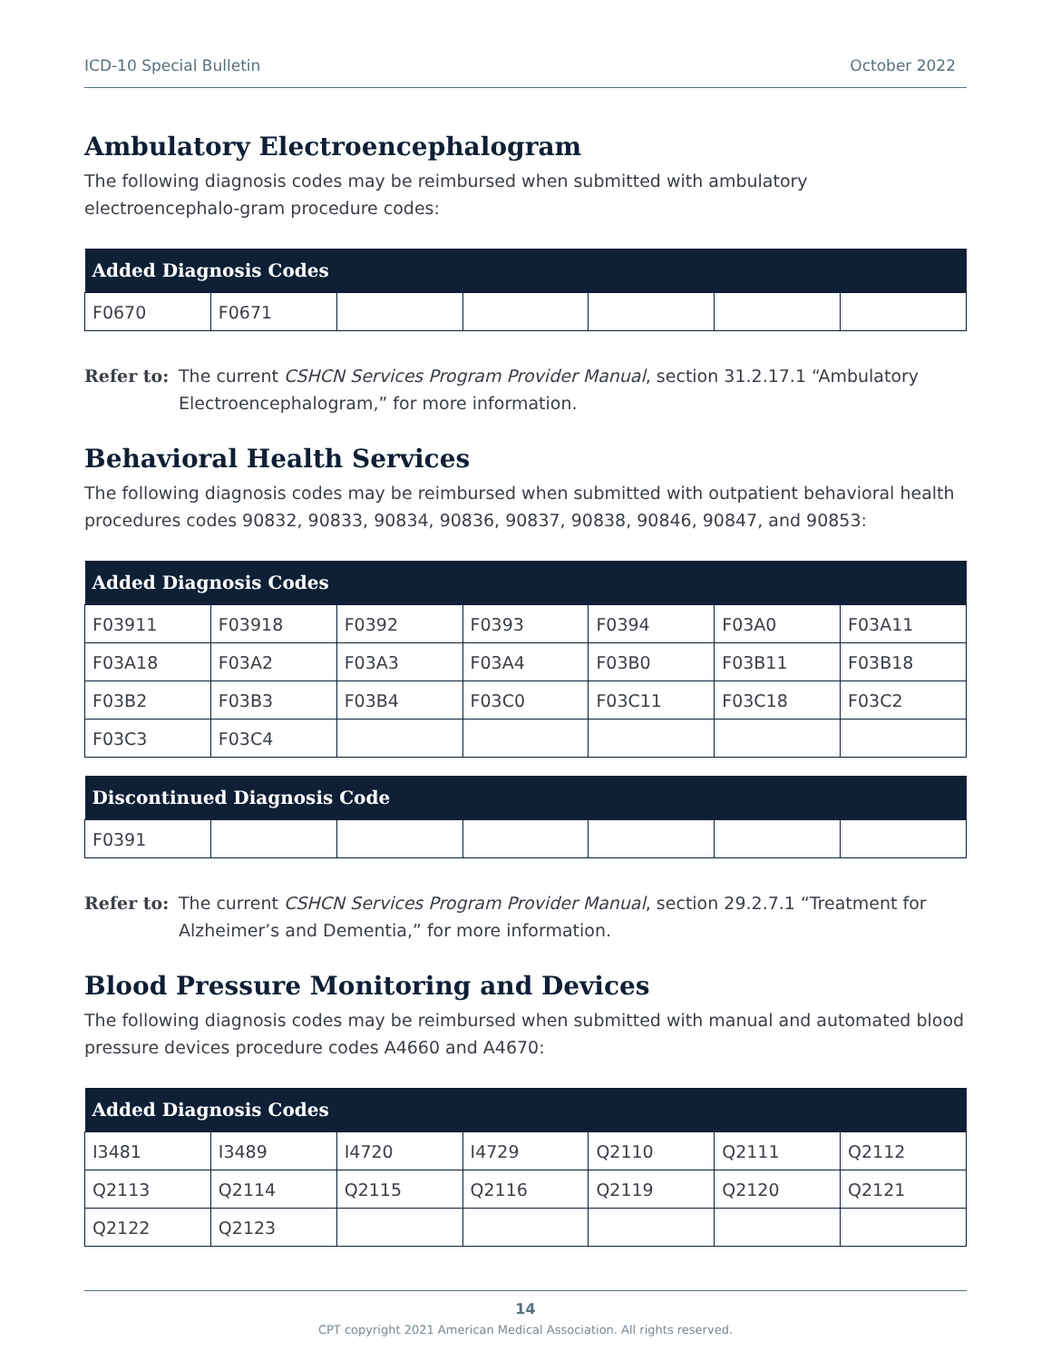ICD-10 Special Bulletin October 2022
Ambulatory Electroencephalogram
The following diagnosis codes may be reimbursed when submitted with ambulatory electroencephalo-gram procedure codes:
| Added Diagnosis Codes | | | | | | |
| --- | --- | --- | --- | --- | --- | --- |
| F0670 | F0671 | | | | | |
Refer to: The current CSHCN Services Program Provider Manual, section 31.2.17.1 “Ambulatory Electroencephalogram,” for more information.
Behavioral Health Services
The following diagnosis codes may be reimbursed when submitted with outpatient behavioral health procedures codes 90832, 90833, 90834, 90836, 90837, 90838, 90846, 90847, and 90853:
| Added Diagnosis Codes | | | | | | |
| --- | --- | --- | --- | --- | --- | --- |
| F03911 | F03918 | F0392 | F0393 | F0394 | F03A0 | F03A11 |
| F03A18 | F03A2 | F03A3 | F03A4 | F03B0 | F03B11 | F03B18 |
| F03B2 | F03B3 | F03B4 | F03C0 | F03C11 | F03C18 | F03C2 |
| F03C3 | F03C4 | | | | | |
| Discontinued Diagnosis Code | | | | | | |
| --- | --- | --- | --- | --- | --- | --- |
| F0391 | | | | | | |
Refer to: The current CSHCN Services Program Provider Manual, section 29.2.7.1 “Treatment for Alzheimer’s and Dementia,” for more information.
Blood Pressure Monitoring and Devices
The following diagnosis codes may be reimbursed when submitted with manual and automated blood pressure devices procedure codes A4660 and A4670:
| Added Diagnosis Codes | | | | | | |
| --- | --- | --- | --- | --- | --- | --- |
| I3481 | I3489 | I4720 | I4729 | Q2110 | Q2111 | Q2112 |
| Q2113 | Q2114 | Q2115 | Q2116 | Q2119 | Q2120 | Q2121 |
| Q2122 | Q2123 | | | | | |
14
CPT copyright 2021 American Medical Association. All rights reserved.